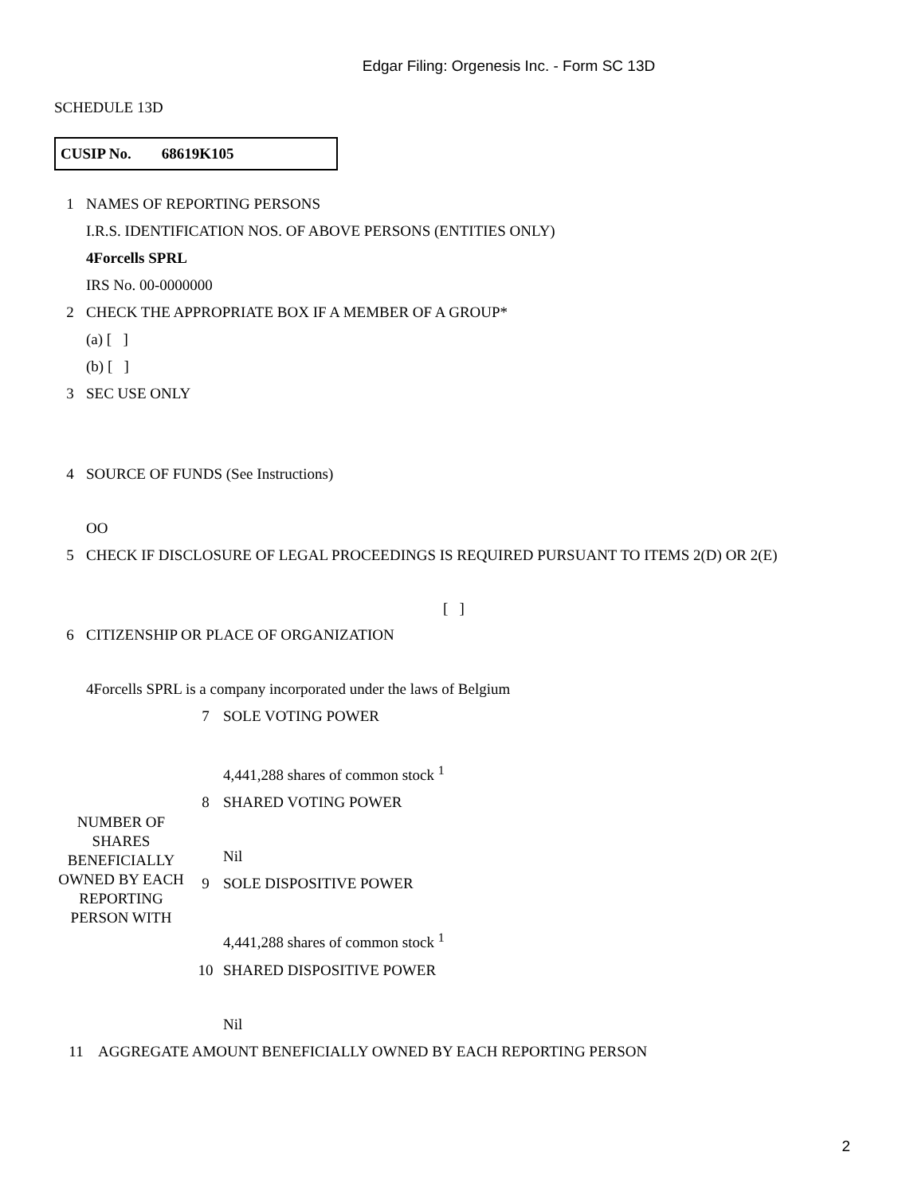Edgar Filing: Orgenesis Inc. - Form SC 13D
SCHEDULE 13D
CUSIP No. 68619K105
1 NAMES OF REPORTING PERSONS
I.R.S. IDENTIFICATION NOS. OF ABOVE PERSONS (ENTITIES ONLY)
4Forcells SPRL
IRS No. 00-0000000
2 CHECK THE APPROPRIATE BOX IF A MEMBER OF A GROUP*
(a) [ ]
(b) [ ]
3 SEC USE ONLY
4 SOURCE OF FUNDS (See Instructions)
OO
5 CHECK IF DISCLOSURE OF LEGAL PROCEEDINGS IS REQUIRED PURSUANT TO ITEMS 2(D) OR 2(E)
[ ]
6 CITIZENSHIP OR PLACE OF ORGANIZATION
4Forcells SPRL is a company incorporated under the laws of Belgium
| NUMBER OF SHARES BENEFICIALLY OWNED BY EACH REPORTING PERSON WITH | 7 | SOLE VOTING POWER |
| | | 4,441,288 shares of common stock <sup>1</sup> |
| | 8 | SHARED VOTING POWER |
| | | Nil |
| | 9 | SOLE DISPOSITIVE POWER |
| | | 4,441,288 shares of common stock <sup>1</sup> |
| | 10 | SHARED DISPOSITIVE POWER |
| | | Nil |
11 AGGREGATE AMOUNT BENEFICIALLY OWNED BY EACH REPORTING PERSON
2